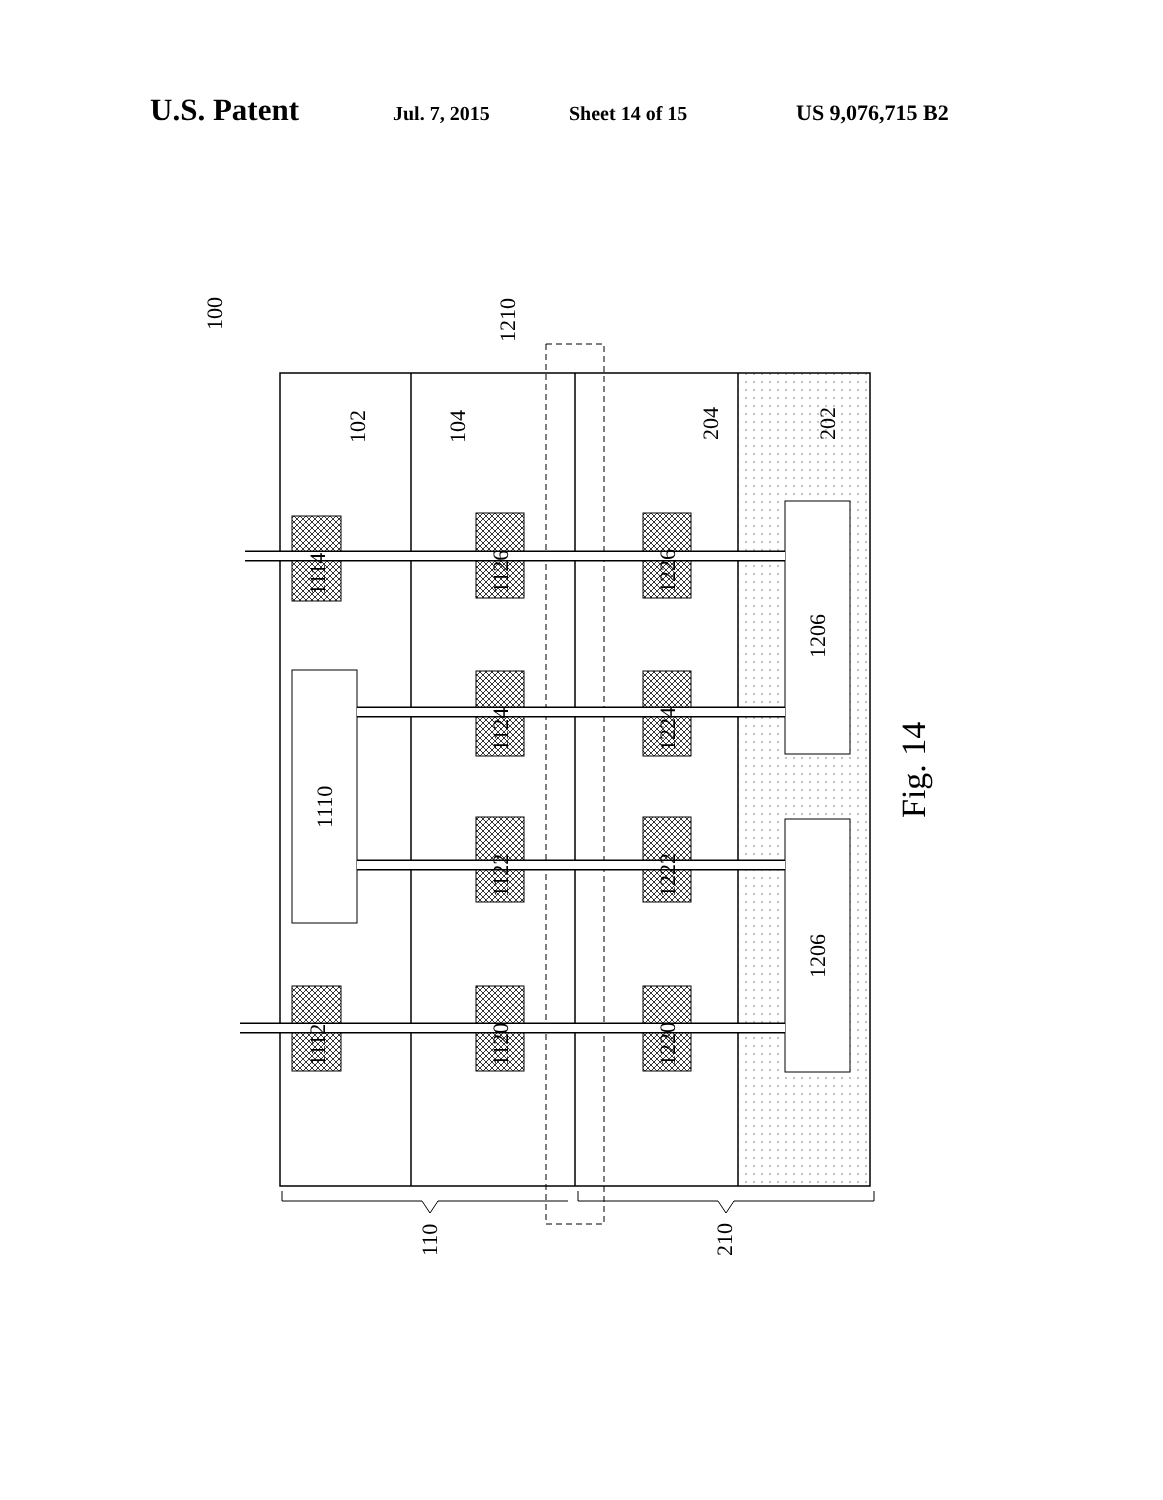U.S. Patent Jul. 7, 2015 Sheet 14 of 15 US 9,076,715 B2
1114
1126
1226
1124
1224
1122
1222
1112
1120
1220
1110
1206
1206
102
104
204
202
100
1210
110
210
Fig. 14